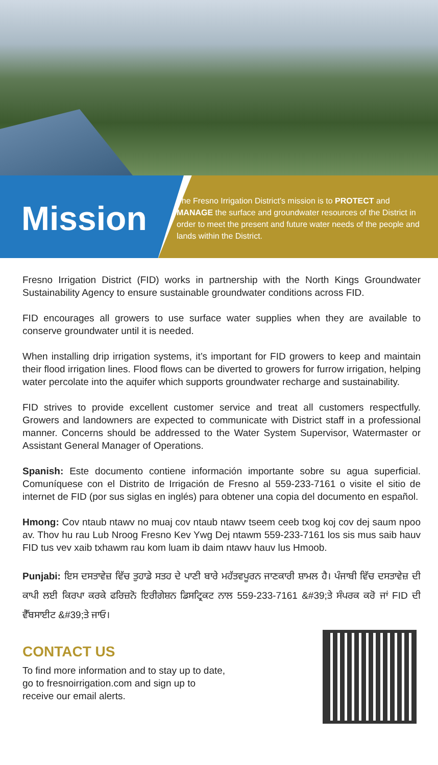Mission
The Fresno Irrigation District’s mission is to PROTECT and MANAGE the surface and groundwater resources of the District in order to meet the present and future water needs of the people and lands within the District.
Fresno Irrigation District (FID) works in partnership with the North Kings Groundwater Sustainability Agency to ensure sustainable groundwater conditions across FID.
FID encourages all growers to use surface water supplies when they are available to conserve groundwater until it is needed.
When installing drip irrigation systems, it’s important for FID growers to keep and maintain their flood irrigation lines. Flood flows can be diverted to growers for furrow irrigation, helping water percolate into the aquifer which supports groundwater recharge and sustainability.
FID strives to provide excellent customer service and treat all customers respectfully. Growers and landowners are expected to communicate with District staff in a professional manner. Concerns should be addressed to the Water System Supervisor, Watermaster or Assistant General Manager of Operations.
Spanish: Este documento contiene información importante sobre su agua superficial. Comuníquese con el Distrito de Irrigación de Fresno al 559-233-7161 o visite el sitio de internet de FID (por sus siglas en inglés) para obtener una copia del documento en español.
Hmong: Cov ntaub ntawv no muaj cov ntaub ntawv tseem ceeb txog koj cov dej saum npoo av. Thov hu rau Lub Nroog Fresno Kev Ywg Dej ntawm 559-233-7161 los sis mus saib hauv FID tus vev xaib txhawm rau kom luam ib daim ntawv hauv lus Hmoob.
Punjabi: ਇਸ ਦਸਤਾਵੇਜ਼ ਵਿੱਚ ਤੁਹਾਡੇ ਸਤਹ ਦੇ ਪਾਣੀ ਬਾਰੇ ਮਹੱਤਵਪੂਰਨ ਜਾਣਕਾਰੀ ਸ਼ਾਮਲ ਹੈ। ਪੰਜਾਬੀ ਵਿੱਚ ਦਸਤਾਵੇਜ਼ ਦੀ ਕਾਪੀ ਲਈ ਕਿਰਪਾ ਕਰਕੇ ਫਰਿਜ਼ਨੋ ਇਰੀਗੇਸ਼ਨ ਡਿਸਟ੍ਰਿਕਟ ਨਾਲ 559-233-7161 &#39;ਤੇ ਸੰਪਰਕ ਕਰੋ ਜਾਂ FID ਦੀ ਵੈੱਬਸਾਈਟ &#39;ਤੇ ਜਾਓ।
CONTACT US
To find more information and to stay up to date, go to fresnoirrigation.com and sign up to receive our email alerts.